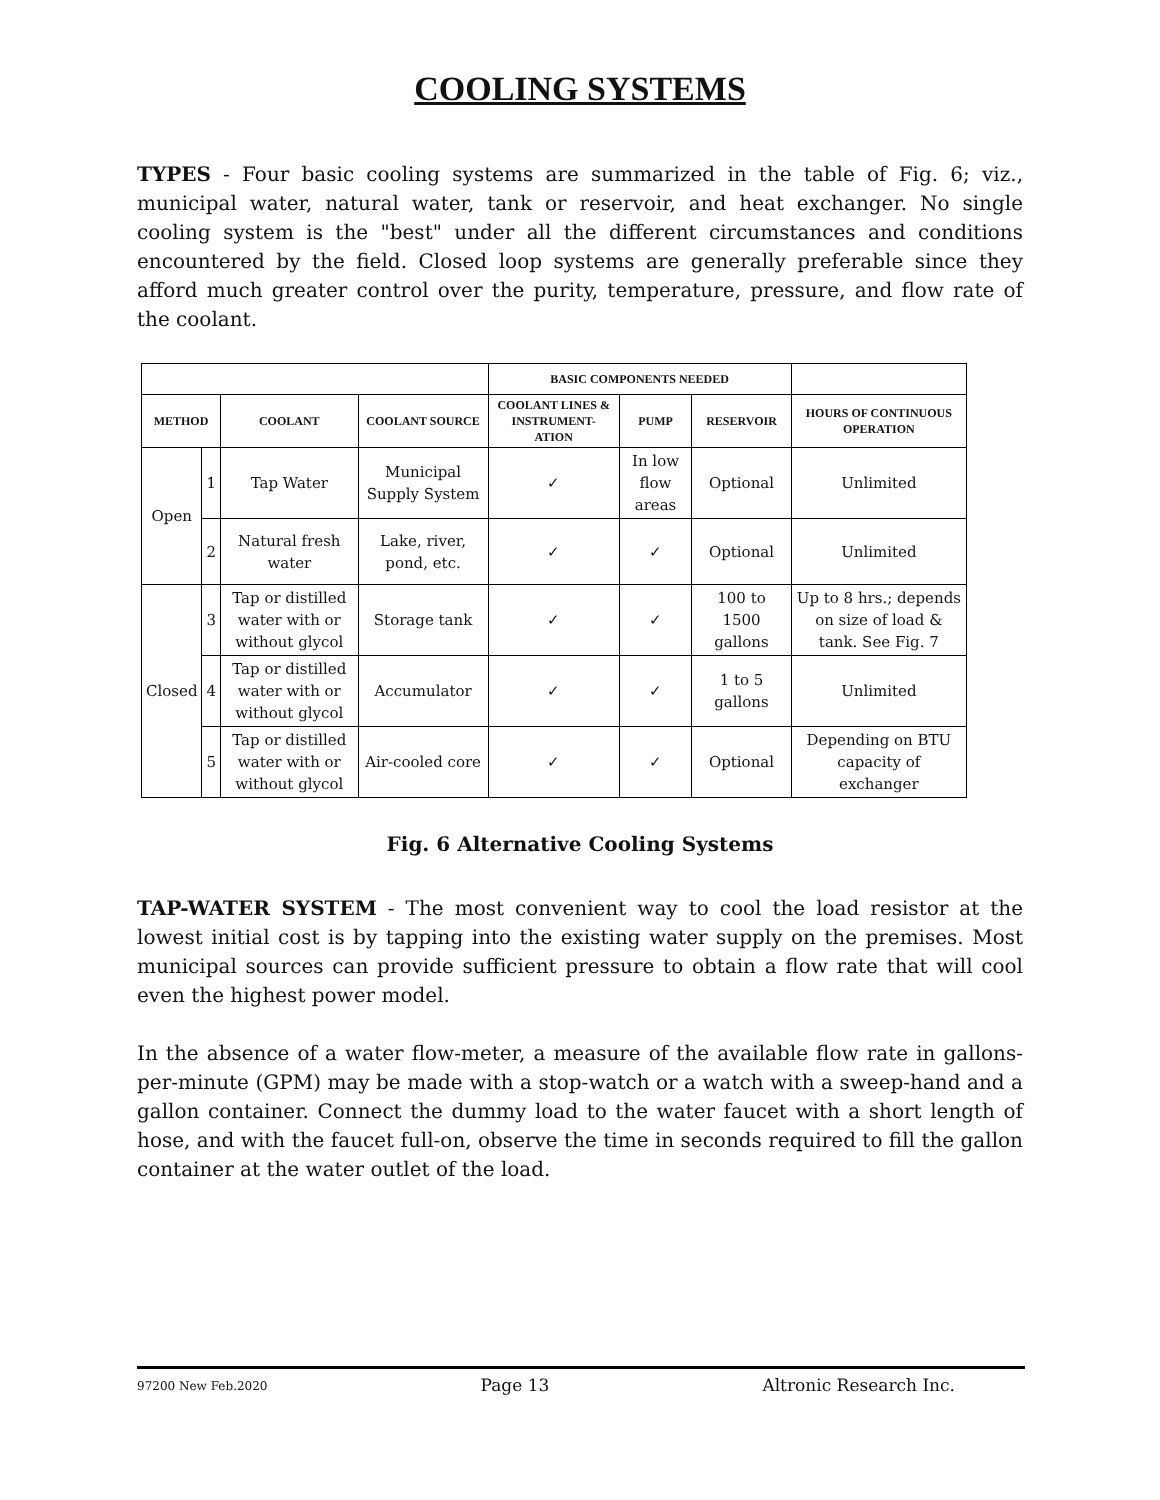COOLING SYSTEMS
TYPES - Four basic cooling systems are summarized in the table of Fig. 6; viz., municipal water, natural water, tank or reservoir, and heat exchanger. No single cooling system is the "best" under all the different circumstances and conditions encountered by the field. Closed loop systems are generally preferable since they afford much greater control over the purity, temperature, pressure, and flow rate of the coolant.
| | | | | BASIC COMPONENTS NEEDED | | | |
| --- | --- | --- | --- | --- | --- | --- | --- |
| METHOD | | COOLANT | COOLANT SOURCE | COOLANT LINES & INSTRUMENT-ATION | PUMP | RESERVOIR | HOURS OF CONTINUOUS OPERATION |
| Open | 1 | Tap Water | Municipal Supply System | ✓ | In low flow areas | Optional | Unlimited |
| | 2 | Natural fresh water | Lake, river, pond, etc. | ✓ | ✓ | Optional | Unlimited |
| Closed | 3 | Tap or distilled water with or without glycol | Storage tank | ✓ | ✓ | 100 to 1500 gallons | Up to 8 hrs.; depends on size of load & tank. See Fig. 7 |
| | 4 | Tap or distilled water with or without glycol | Accumulator | ✓ | ✓ | 1 to 5 gallons | Unlimited |
| | 5 | Tap or distilled water with or without glycol | Air-cooled core | ✓ | ✓ | Optional | Depending on BTU capacity of exchanger |
Fig. 6 Alternative Cooling Systems
TAP-WATER SYSTEM - The most convenient way to cool the load resistor at the lowest initial cost is by tapping into the existing water supply on the premises. Most municipal sources can provide sufficient pressure to obtain a flow rate that will cool even the highest power model.
In the absence of a water flow-meter, a measure of the available flow rate in gallons-per-minute (GPM) may be made with a stop-watch or a watch with a sweep-hand and a gallon container. Connect the dummy load to the water faucet with a short length of hose, and with the faucet full-on, observe the time in seconds required to fill the gallon container at the water outlet of the load.
97200 New Feb.2020 Page 13 Altronic Research Inc.